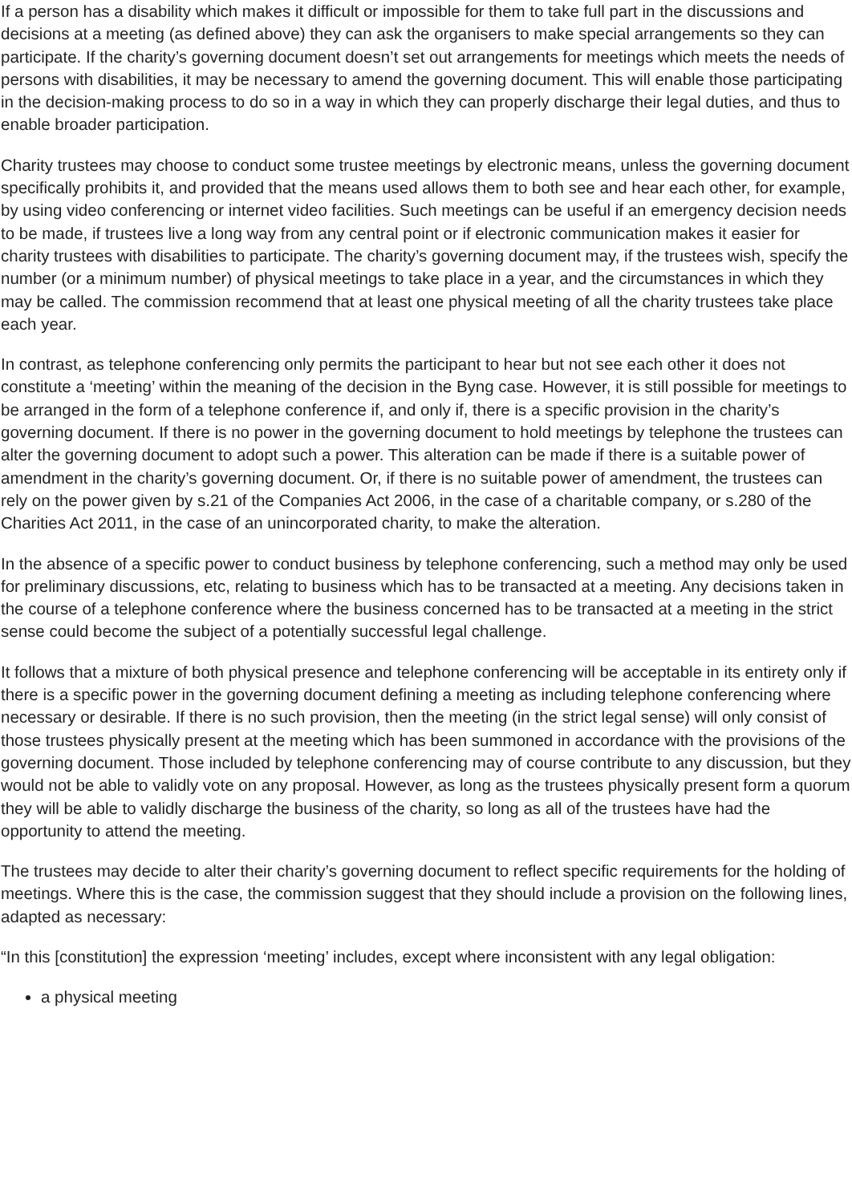If a person has a disability which makes it difficult or impossible for them to take full part in the discussions and decisions at a meeting (as defined above) they can ask the organisers to make special arrangements so they can participate. If the charity’s governing document doesn’t set out arrangements for meetings which meets the needs of persons with disabilities, it may be necessary to amend the governing document. This will enable those participating in the decision-making process to do so in a way in which they can properly discharge their legal duties, and thus to enable broader participation.
Charity trustees may choose to conduct some trustee meetings by electronic means, unless the governing document specifically prohibits it, and provided that the means used allows them to both see and hear each other, for example, by using video conferencing or internet video facilities. Such meetings can be useful if an emergency decision needs to be made, if trustees live a long way from any central point or if electronic communication makes it easier for charity trustees with disabilities to participate. The charity’s governing document may, if the trustees wish, specify the number (or a minimum number) of physical meetings to take place in a year, and the circumstances in which they may be called. The commission recommend that at least one physical meeting of all the charity trustees take place each year.
In contrast, as telephone conferencing only permits the participant to hear but not see each other it does not constitute a ‘meeting’ within the meaning of the decision in the Byng case. However, it is still possible for meetings to be arranged in the form of a telephone conference if, and only if, there is a specific provision in the charity’s governing document. If there is no power in the governing document to hold meetings by telephone the trustees can alter the governing document to adopt such a power. This alteration can be made if there is a suitable power of amendment in the charity’s governing document. Or, if there is no suitable power of amendment, the trustees can rely on the power given by s.21 of the Companies Act 2006, in the case of a charitable company, or s.280 of the Charities Act 2011, in the case of an unincorporated charity, to make the alteration.
In the absence of a specific power to conduct business by telephone conferencing, such a method may only be used for preliminary discussions, etc, relating to business which has to be transacted at a meeting. Any decisions taken in the course of a telephone conference where the business concerned has to be transacted at a meeting in the strict sense could become the subject of a potentially successful legal challenge.
It follows that a mixture of both physical presence and telephone conferencing will be acceptable in its entirety only if there is a specific power in the governing document defining a meeting as including telephone conferencing where necessary or desirable. If there is no such provision, then the meeting (in the strict legal sense) will only consist of those trustees physically present at the meeting which has been summoned in accordance with the provisions of the governing document. Those included by telephone conferencing may of course contribute to any discussion, but they would not be able to validly vote on any proposal. However, as long as the trustees physically present form a quorum they will be able to validly discharge the business of the charity, so long as all of the trustees have had the opportunity to attend the meeting.
The trustees may decide to alter their charity’s governing document to reflect specific requirements for the holding of meetings. Where this is the case, the commission suggest that they should include a provision on the following lines, adapted as necessary:
“In this [constitution] the expression ‘meeting’ includes, except where inconsistent with any legal obligation:
a physical meeting